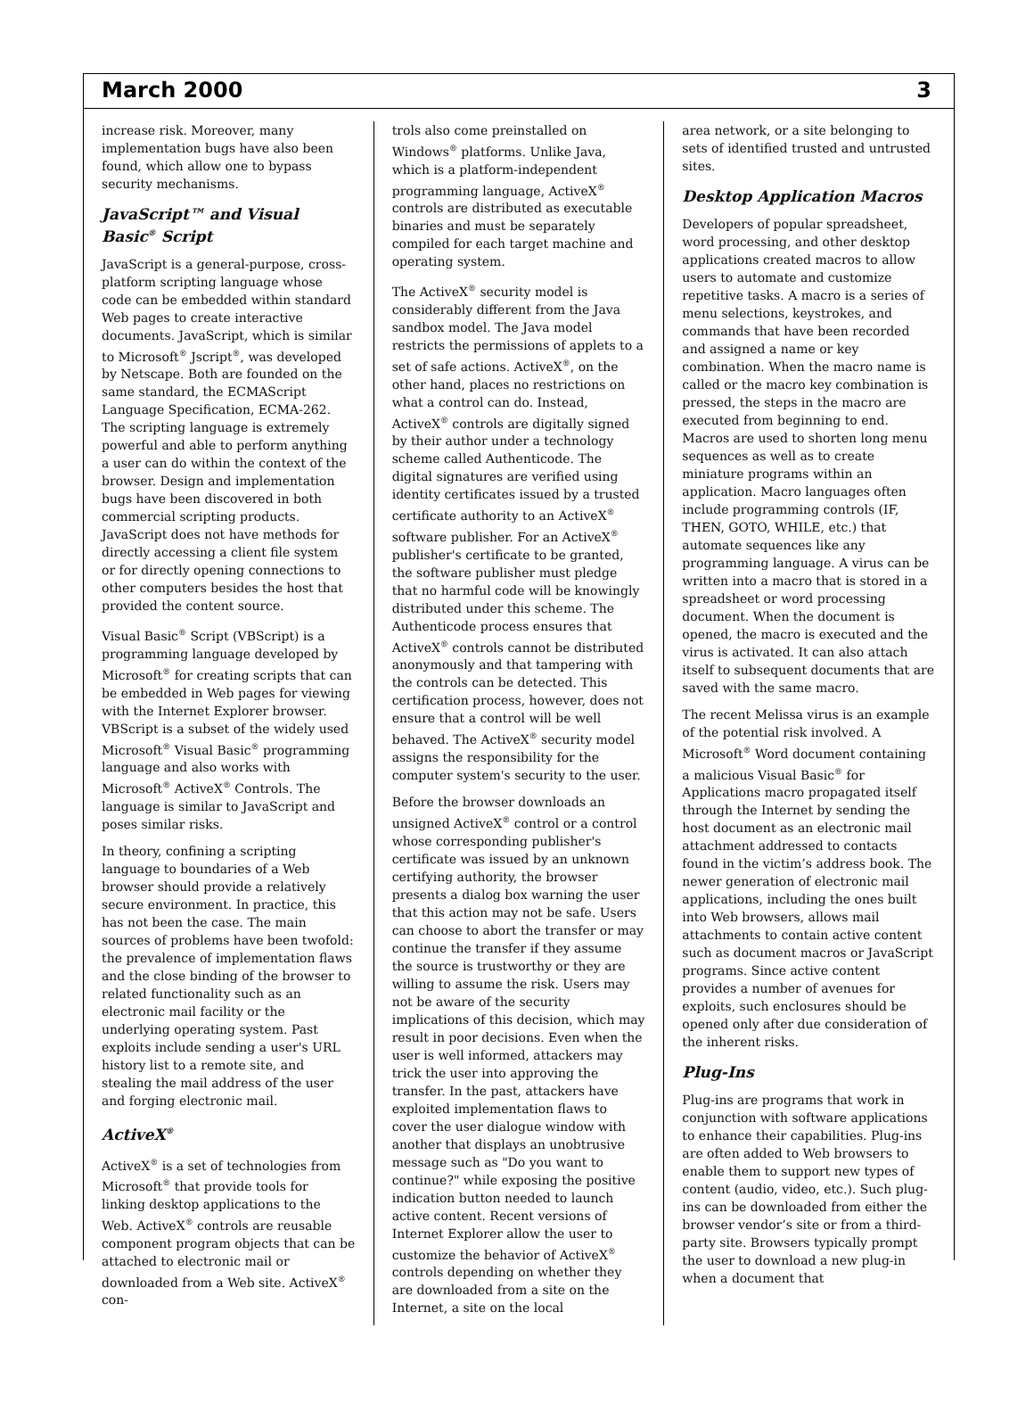March 2000 3
increase risk. Moreover, many implementation bugs have also been found, which allow one to bypass security mechanisms.
JavaScript™ and Visual Basic<sup>®</sup> Script
JavaScript is a general-purpose, cross-platform scripting language whose code can be embedded within standard Web pages to create interactive documents. JavaScript, which is similar to Microsoft<sup>®</sup> Jscript<sup>®</sup>, was developed by Netscape. Both are founded on the same standard, the ECMAScript Language Specification, ECMA-262. The scripting language is extremely powerful and able to perform anything a user can do within the context of the browser. Design and implementation bugs have been discovered in both commercial scripting products. JavaScript does not have methods for directly accessing a client file system or for directly opening connections to other computers besides the host that provided the content source.
Visual Basic<sup>®</sup> Script (VBScript) is a programming language developed by Microsoft<sup>®</sup> for creating scripts that can be embedded in Web pages for viewing with the Internet Explorer browser. VBScript is a subset of the widely used Microsoft<sup>®</sup> Visual Basic<sup>®</sup> programming language and also works with Microsoft<sup>®</sup> ActiveX<sup>®</sup> Controls. The language is similar to JavaScript and poses similar risks.
In theory, confining a scripting language to boundaries of a Web browser should provide a relatively secure environment. In practice, this has not been the case. The main sources of problems have been twofold: the prevalence of implementation flaws and the close binding of the browser to related functionality such as an electronic mail facility or the underlying operating system. Past exploits include sending a user's URL history list to a remote site, and stealing the mail address of the user and forging electronic mail.
ActiveX<sup>®</sup>
ActiveX<sup>®</sup> is a set of technologies from Microsoft<sup>®</sup> that provide tools for linking desktop applications to the Web. ActiveX<sup>®</sup> controls are reusable component program objects that can be attached to electronic mail or downloaded from a Web site. ActiveX<sup>®</sup> con-
trols also come preinstalled on Windows<sup>®</sup> platforms. Unlike Java, which is a platform-independent programming language, ActiveX<sup>®</sup> controls are distributed as executable binaries and must be separately compiled for each target machine and operating system.
The ActiveX<sup>®</sup> security model is considerably different from the Java sandbox model. The Java model restricts the permissions of applets to a set of safe actions. ActiveX<sup>®</sup>, on the other hand, places no restrictions on what a control can do. Instead, ActiveX<sup>®</sup> controls are digitally signed by their author under a technology scheme called Authenticode. The digital signatures are verified using identity certificates issued by a trusted certificate authority to an ActiveX<sup>®</sup> software publisher. For an ActiveX<sup>®</sup> publisher's certificate to be granted, the software publisher must pledge that no harmful code will be knowingly distributed under this scheme. The Authenticode process ensures that ActiveX<sup>®</sup> controls cannot be distributed anonymously and that tampering with the controls can be detected. This certification process, however, does not ensure that a control will be well behaved. The ActiveX<sup>®</sup> security model assigns the responsibility for the computer system's security to the user.
Before the browser downloads an unsigned ActiveX<sup>®</sup> control or a control whose corresponding publisher's certificate was issued by an unknown certifying authority, the browser presents a dialog box warning the user that this action may not be safe. Users can choose to abort the transfer or may continue the transfer if they assume the source is trustworthy or they are willing to assume the risk. Users may not be aware of the security implications of this decision, which may result in poor decisions. Even when the user is well informed, attackers may trick the user into approving the transfer. In the past, attackers have exploited implementation flaws to cover the user dialogue window with another that displays an unobtrusive message such as "Do you want to continue?" while exposing the positive indication button needed to launch active content. Recent versions of Internet Explorer allow the user to customize the behavior of ActiveX<sup>®</sup> controls depending on whether they are downloaded from a site on the Internet, a site on the local
area network, or a site belonging to sets of identified trusted and untrusted sites.
Desktop Application Macros
Developers of popular spreadsheet, word processing, and other desktop applications created macros to allow users to automate and customize repetitive tasks. A macro is a series of menu selections, keystrokes, and commands that have been recorded and assigned a name or key combination. When the macro name is called or the macro key combination is pressed, the steps in the macro are executed from beginning to end. Macros are used to shorten long menu sequences as well as to create miniature programs within an application. Macro languages often include programming controls (IF, THEN, GOTO, WHILE, etc.) that automate sequences like any programming language. A virus can be written into a macro that is stored in a spreadsheet or word processing document. When the document is opened, the macro is executed and the virus is activated. It can also attach itself to subsequent documents that are saved with the same macro.
The recent Melissa virus is an example of the potential risk involved. A Microsoft<sup>®</sup> Word document containing a malicious Visual Basic<sup>®</sup> for Applications macro propagated itself through the Internet by sending the host document as an electronic mail attachment addressed to contacts found in the victim’s address book. The newer generation of electronic mail applications, including the ones built into Web browsers, allows mail attachments to contain active content such as document macros or JavaScript programs. Since active content provides a number of avenues for exploits, such enclosures should be opened only after due consideration of the inherent risks.
Plug-Ins
Plug-ins are programs that work in conjunction with software applications to enhance their capabilities. Plug-ins are often added to Web browsers to enable them to support new types of content (audio, video, etc.). Such plug-ins can be downloaded from either the browser vendor’s site or from a third-party site. Browsers typically prompt the user to download a new plug-in when a document that